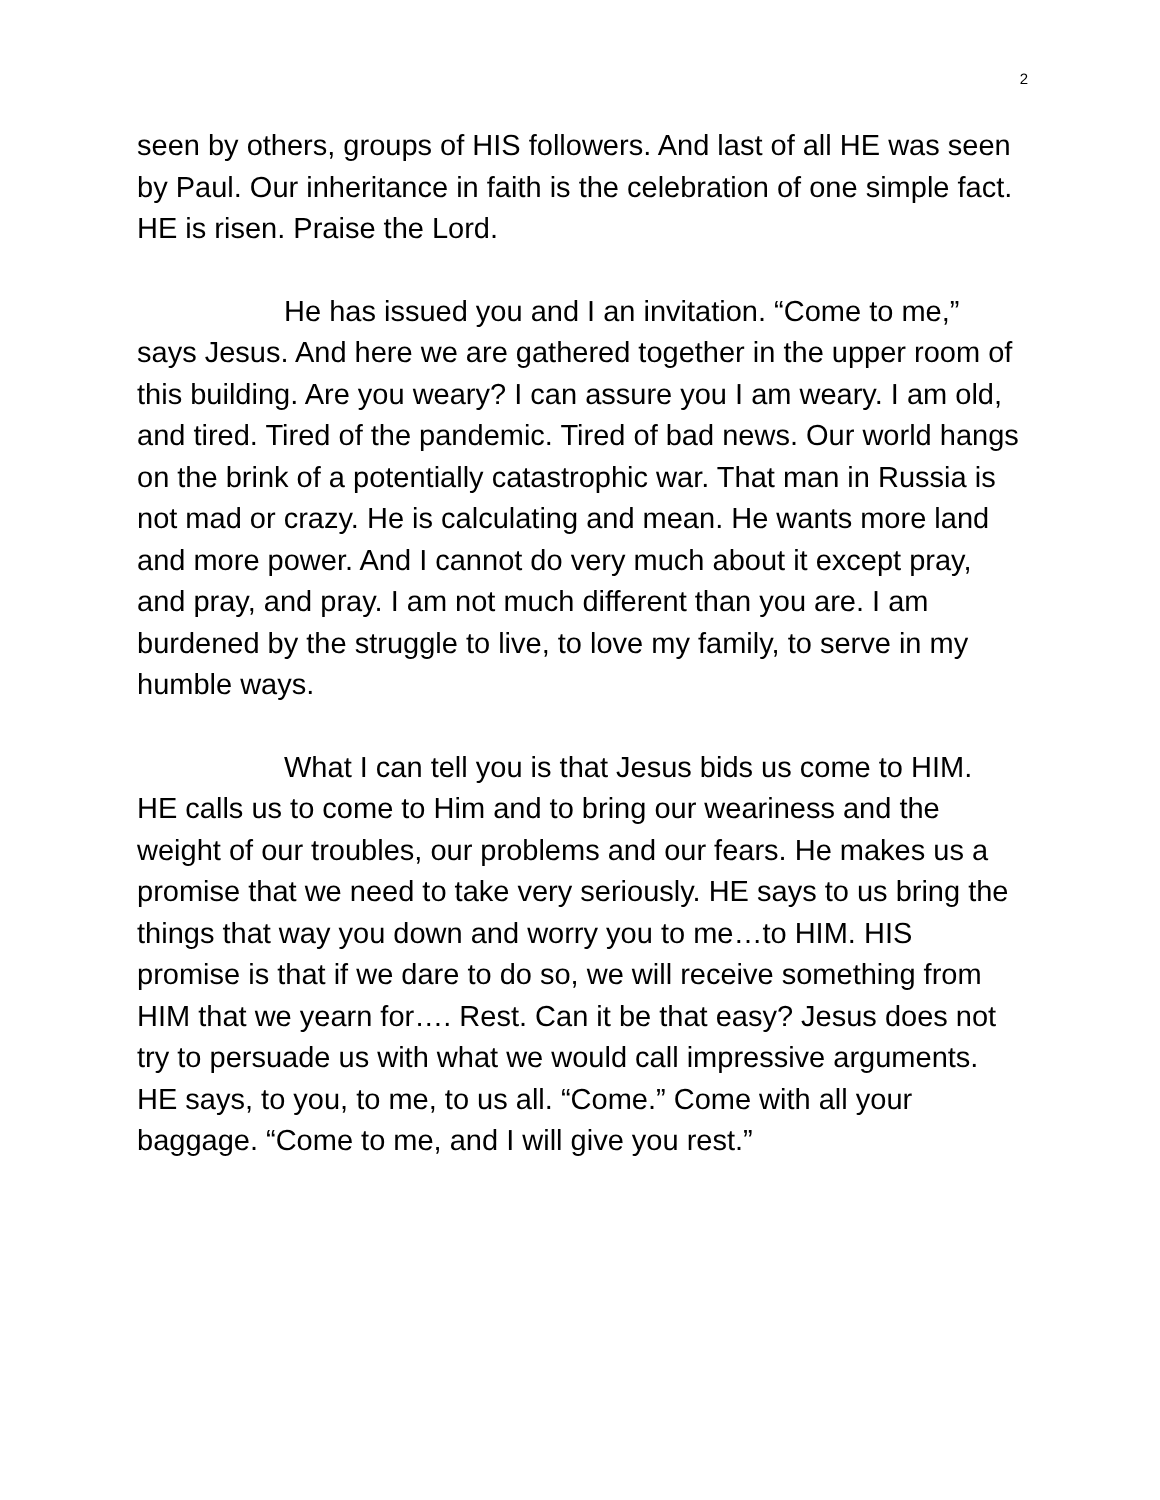2
seen by others, groups of HIS followers. And last of all HE was seen by Paul. Our inheritance in faith is the celebration of one simple fact. HE is risen. Praise the Lord.
He has issued you and I an invitation. “Come to me,” says Jesus. And here we are gathered together in the upper room of this building. Are you weary? I can assure you I am weary. I am old, and tired. Tired of the pandemic. Tired of bad news. Our world hangs on the brink of a potentially catastrophic war. That man in Russia is not mad or crazy. He is calculating and mean. He wants more land and more power. And I cannot do very much about it except pray, and pray, and pray. I am not much different than you are. I am burdened by the struggle to live, to love my family, to serve in my humble ways.
What I can tell you is that Jesus bids us come to HIM. HE calls us to come to Him and to bring our weariness and the weight of our troubles, our problems and our fears. He makes us a promise that we need to take very seriously. HE says to us bring the things that way you down and worry you to me…to HIM. HIS promise is that if we dare to do so, we will receive something from HIM that we yearn for…. Rest. Can it be that easy? Jesus does not try to persuade us with what we would call impressive arguments. HE says, to you, to me, to us all. “Come.” Come with all your baggage. “Come to me, and I will give you rest.”